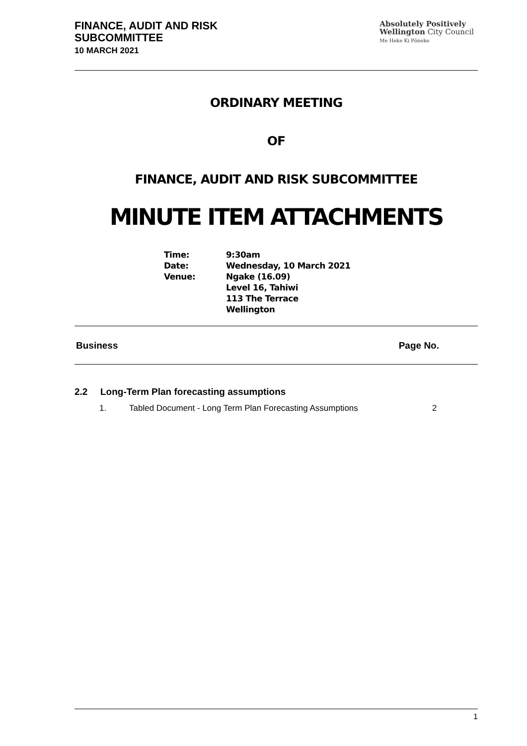FINANCE, AUDIT AND RISK
SUBCOMMITTEE
10 MARCH 2021
Absolutely Positively
Wellington City Council
Me Heke Ki Pōneke
ORDINARY MEETING
OF
FINANCE, AUDIT AND RISK SUBCOMMITTEE
MINUTE ITEM ATTACHMENTS
Time:
9:30am
Date:
Wednesday, 10 March 2021
Venue:
Ngake (16.09)
Level 16, Tahiwi
113 The Terrace
Wellington
Business Page No.
2.2 Long-Term Plan forecasting assumptions
1. Tabled Document - Long Term Plan Forecasting Assumptions 2
1